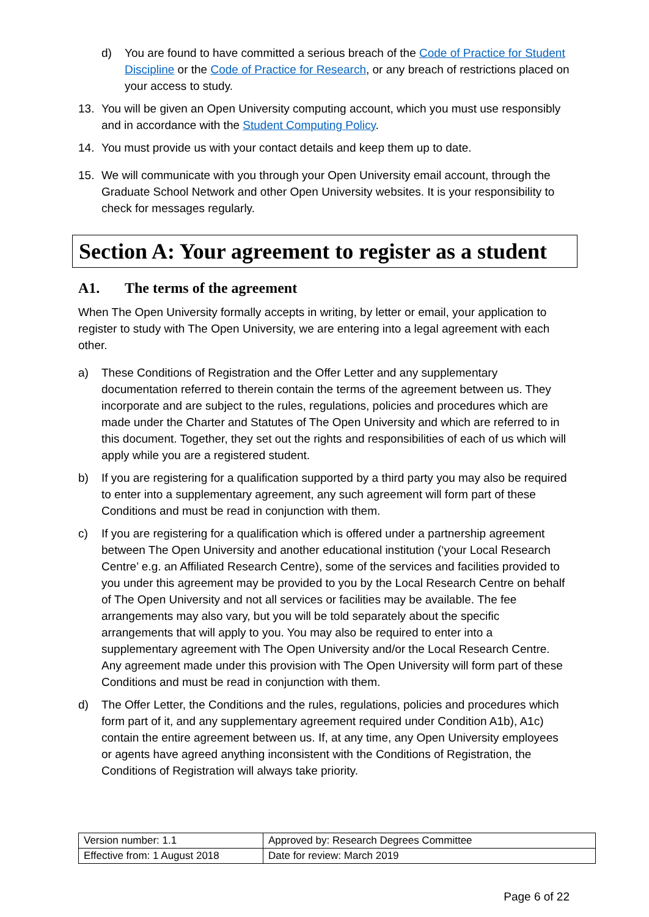d) You are found to have committed a serious breach of the Code of Practice for Student Discipline or the Code of Practice for Research, or any breach of restrictions placed on your access to study.
13. You will be given an Open University computing account, which you must use responsibly and in accordance with the Student Computing Policy.
14. You must provide us with your contact details and keep them up to date.
15. We will communicate with you through your Open University email account, through the Graduate School Network and other Open University websites. It is your responsibility to check for messages regularly.
Section A: Your agreement to register as a student
A1. The terms of the agreement
When The Open University formally accepts in writing, by letter or email, your application to register to study with The Open University, we are entering into a legal agreement with each other.
a) These Conditions of Registration and the Offer Letter and any supplementary documentation referred to therein contain the terms of the agreement between us. They incorporate and are subject to the rules, regulations, policies and procedures which are made under the Charter and Statutes of The Open University and which are referred to in this document. Together, they set out the rights and responsibilities of each of us which will apply while you are a registered student.
b) If you are registering for a qualification supported by a third party you may also be required to enter into a supplementary agreement, any such agreement will form part of these Conditions and must be read in conjunction with them.
c) If you are registering for a qualification which is offered under a partnership agreement between The Open University and another educational institution (‘your Local Research Centre’ e.g. an Affiliated Research Centre), some of the services and facilities provided to you under this agreement may be provided to you by the Local Research Centre on behalf of The Open University and not all services or facilities may be available. The fee arrangements may also vary, but you will be told separately about the specific arrangements that will apply to you. You may also be required to enter into a supplementary agreement with The Open University and/or the Local Research Centre. Any agreement made under this provision with The Open University will form part of these Conditions and must be read in conjunction with them.
d) The Offer Letter, the Conditions and the rules, regulations, policies and procedures which form part of it, and any supplementary agreement required under Condition A1b), A1c) contain the entire agreement between us. If, at any time, any Open University employees or agents have agreed anything inconsistent with the Conditions of Registration, the Conditions of Registration will always take priority.
| Version number: 1.1 | Approved by: Research Degrees Committee |
| Effective from: 1 August 2018 | Date for review: March 2019 |
Page 6 of 22